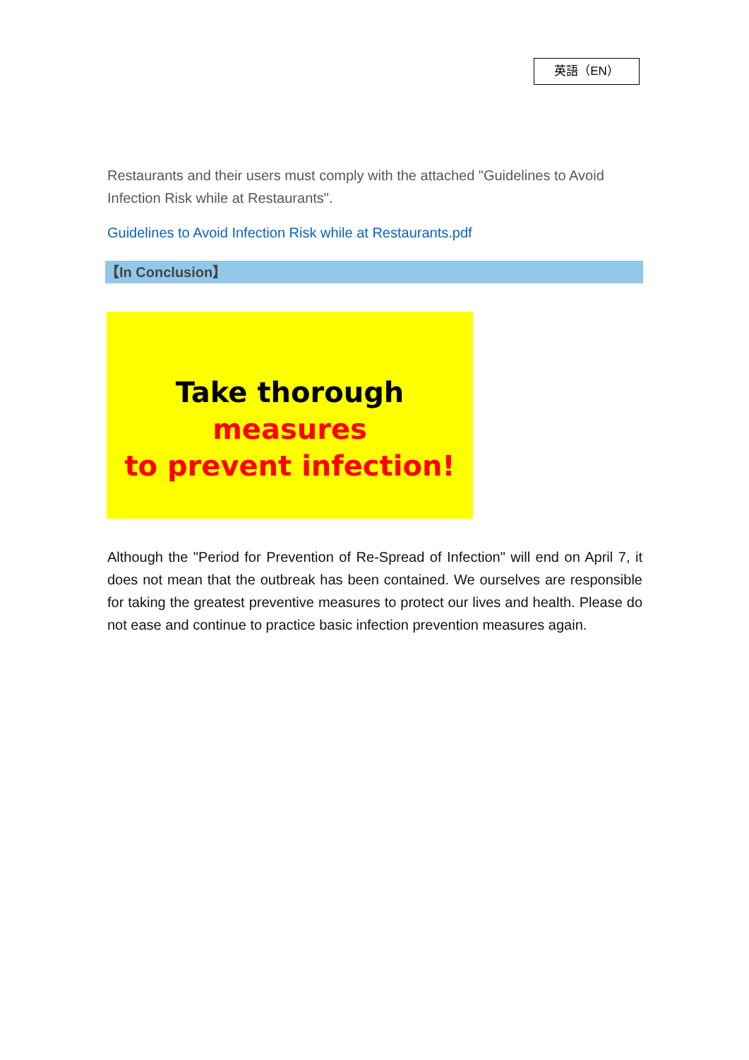英語（EN）
Restaurants and their users must comply with the attached "Guidelines to Avoid Infection Risk while at Restaurants".
Guidelines to Avoid Infection Risk while at Restaurants.pdf
【In Conclusion】
Take thorough measures
to prevent infection!
Although the "Period for Prevention of Re-Spread of Infection" will end on April 7, it does not mean that the outbreak has been contained. We ourselves are responsible for taking the greatest preventive measures to protect our lives and health. Please do not ease and continue to practice basic infection prevention measures again.